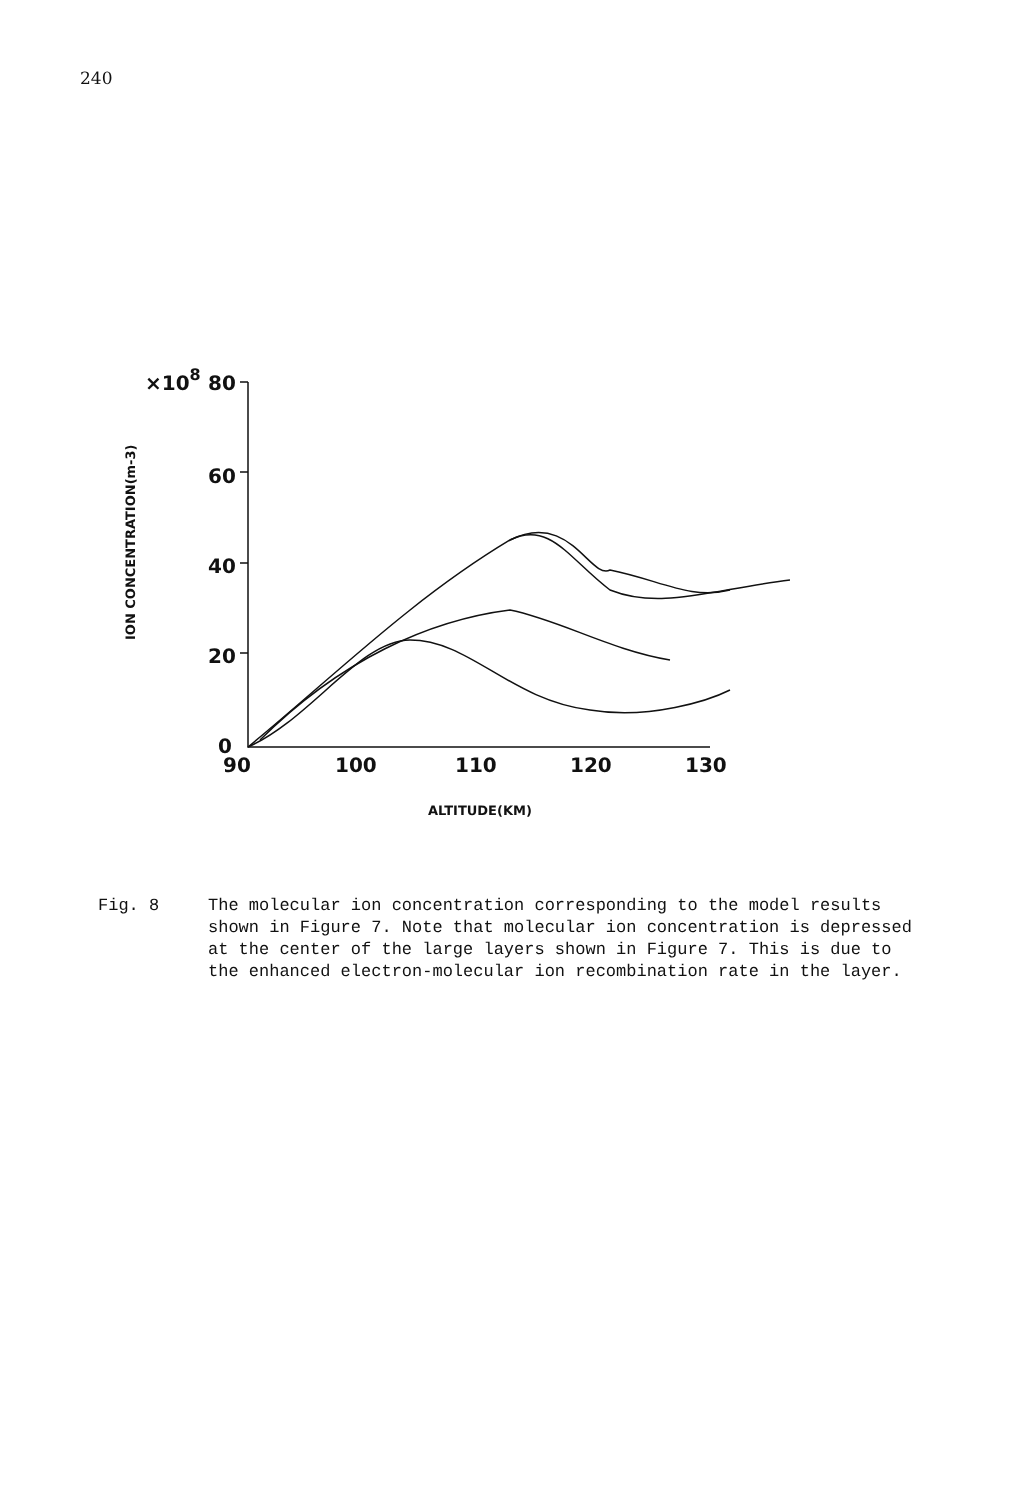240
×108
80
60
40
20
0
90
100
110
120
130
ALTITUDE(KM)
ION CONCENTRATION(m-3)
Fig. 8 The molecular ion concentration corresponding to the model results shown in Figure 7. Note that molecular ion concentration is depressed at the center of the large layers shown in Figure 7. This is due to the enhanced electron-molecular ion recombination rate in the layer.